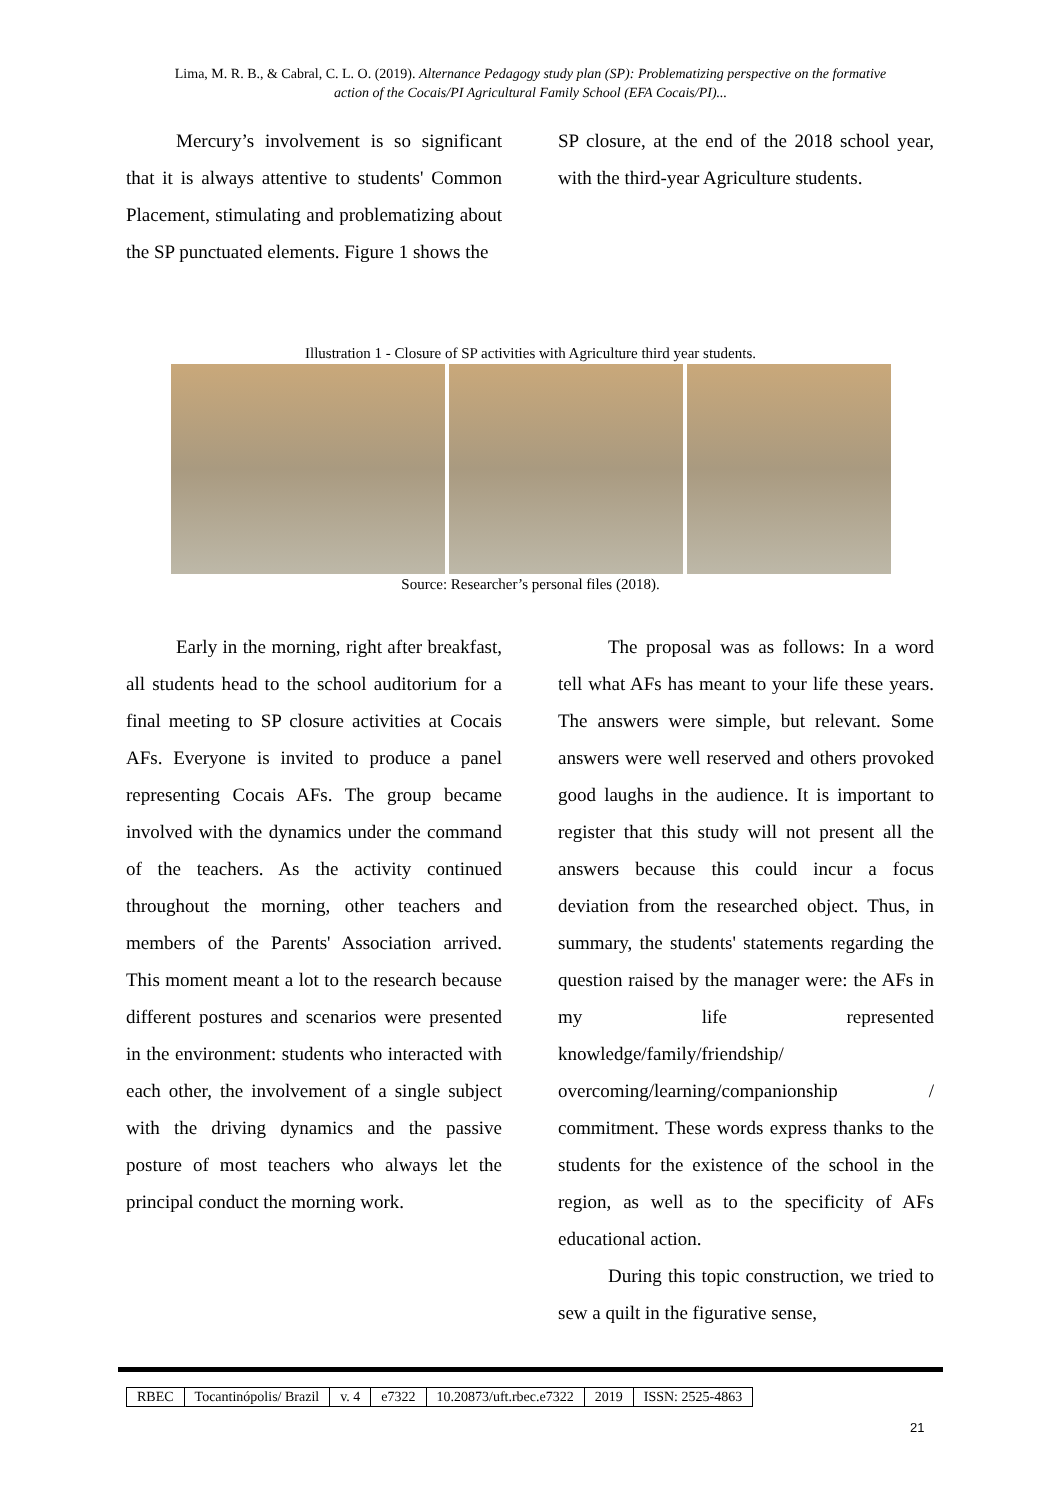Lima, M. R. B., & Cabral, C. L. O. (2019). Alternance Pedagogy study plan (SP): Problematizing perspective on the formative
action of the Cocais/PI Agricultural Family School (EFA Cocais/PI)...
Mercury’s involvement is so significant that it is always attentive to students' Common Placement, stimulating and problematizing about the SP punctuated elements. Figure 1 shows the
SP closure, at the end of the 2018 school year, with the third-year Agriculture students.
Illustration 1 - Closure of SP activities with Agriculture third year students.
Source: Researcher’s personal files (2018).
Early in the morning, right after breakfast, all students head to the school auditorium for a final meeting to SP closure activities at Cocais AFs. Everyone is invited to produce a panel representing Cocais AFs. The group became involved with the dynamics under the command of the teachers. As the activity continued throughout the morning, other teachers and members of the Parents' Association arrived. This moment meant a lot to the research because different postures and scenarios were presented in the environment: students who interacted with each other, the involvement of a single subject with the driving dynamics and the passive posture of most teachers who always let the principal conduct the morning work.
The proposal was as follows: In a word tell what AFs has meant to your life these years. The answers were simple, but relevant. Some answers were well reserved and others provoked good laughs in the audience. It is important to register that this study will not present all the answers because this could incur a focus deviation from the researched object. Thus, in summary, the students' statements regarding the question raised by the manager were: the AFs in my life represented knowledge/family/friendship/ overcoming/learning/companionship / commitment. These words express thanks to the students for the existence of the school in the region, as well as to the specificity of AFs educational action.
During this topic construction, we tried to sew a quilt in the figurative sense,
| RBEC | Tocantinópolis/ Brazil | v. 4 | e7322 | 10.20873/uft.rbec.e7322 | 2019 | ISSN: 2525-4863 |
21